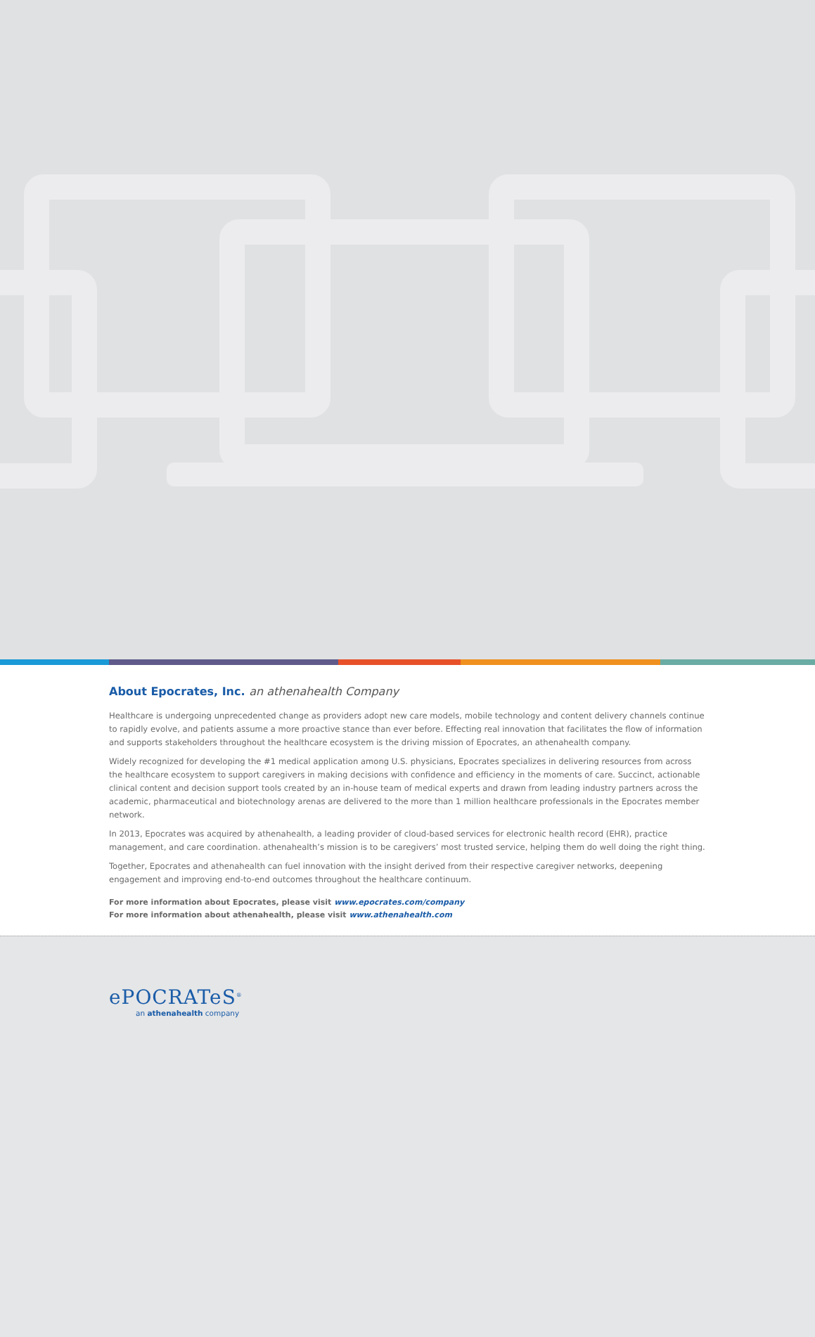About Epocrates, Inc. an athenahealth Company
Healthcare is undergoing unprecedented change as providers adopt new care models, mobile technology and content delivery channels continue to rapidly evolve, and patients assume a more proactive stance than ever before. Effecting real innovation that facilitates the flow of information and supports stakeholders throughout the healthcare ecosystem is the driving mission of Epocrates, an athenahealth company.
Widely recognized for developing the #1 medical application among U.S. physicians, Epocrates specializes in delivering resources from across the healthcare ecosystem to support caregivers in making decisions with confidence and efficiency in the moments of care. Succinct, actionable clinical content and decision support tools created by an in-house team of medical experts and drawn from leading industry partners across the academic, pharmaceutical and biotechnology arenas are delivered to the more than 1 million healthcare professionals in the Epocrates member network.
In 2013, Epocrates was acquired by athenahealth, a leading provider of cloud-based services for electronic health record (EHR), practice management, and care coordination. athenahealth’s mission is to be caregivers’ most trusted service, helping them do well doing the right thing.
Together, Epocrates and athenahealth can fuel innovation with the insight derived from their respective caregiver networks, deepening engagement and improving end-to-end outcomes throughout the healthcare continuum.
For more information about Epocrates, please visit www.epocrates.com/company
For more information about athenahealth, please visit www.athenahealth.com
ePOCRATeS<sup>®</sup>
an athenahealth company